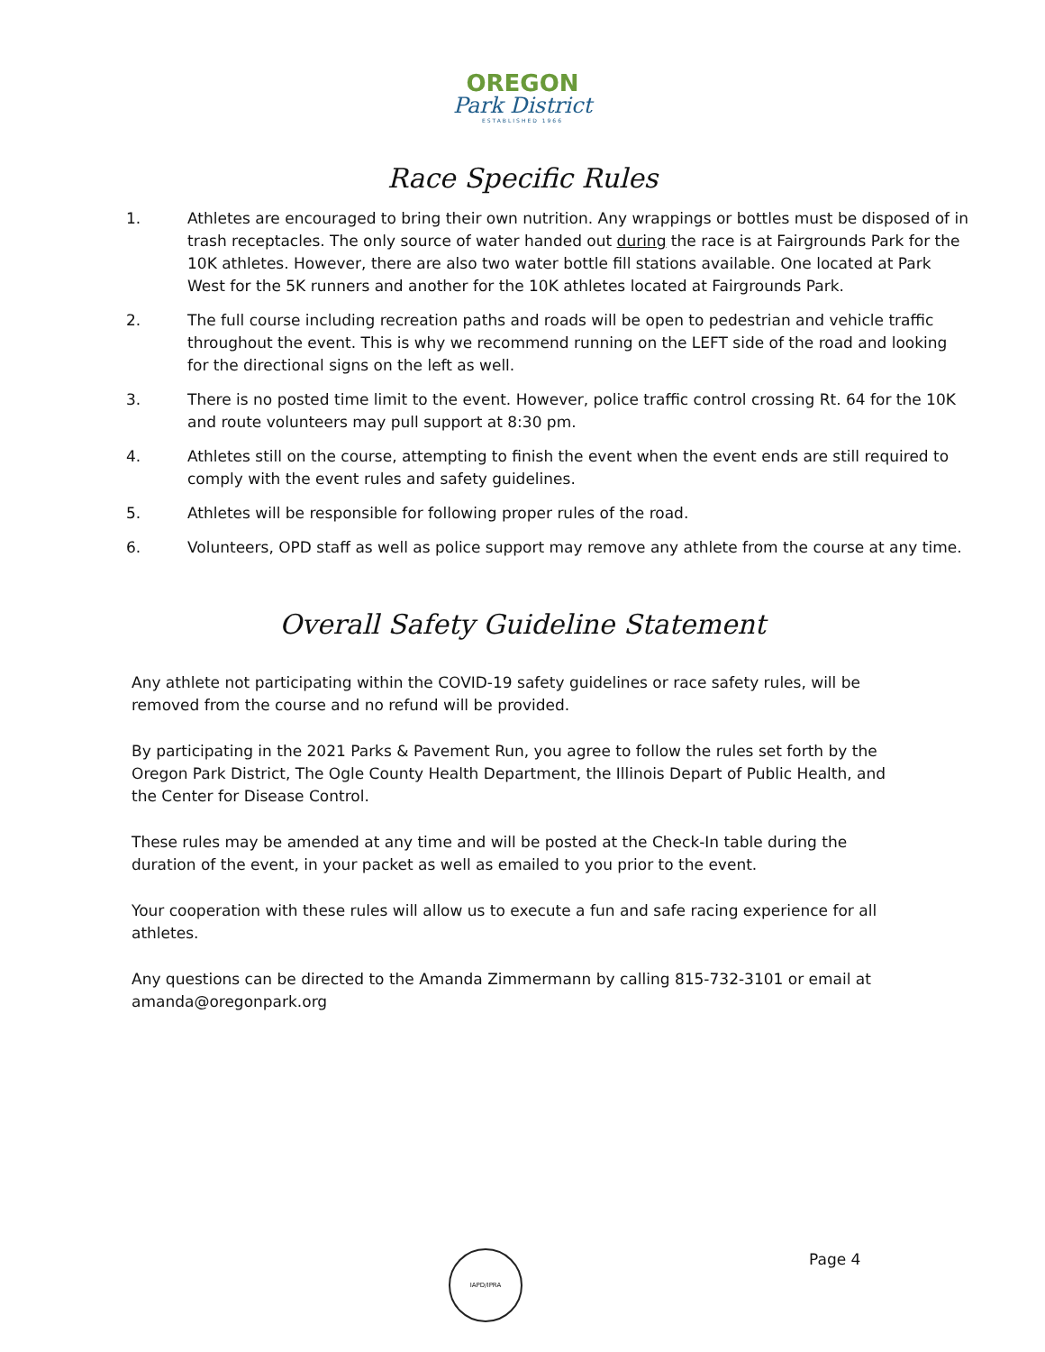OREGON
Park District
ESTABLISHED 1966
Race Specific Rules
1. Athletes are encouraged to bring their own nutrition. Any wrappings or bottles must be disposed of in trash receptacles. The only source of water handed out during the race is at Fairgrounds Park for the 10K athletes. However, there are also two water bottle fill stations available. One located at Park West for the 5K runners and another for the 10K athletes located at Fairgrounds Park.
2. The full course including recreation paths and roads will be open to pedestrian and vehicle traffic throughout the event. This is why we recommend running on the LEFT side of the road and looking for the directional signs on the left as well.
3. There is no posted time limit to the event. However, police traffic control crossing Rt. 64 for the 10K and route volunteers may pull support at 8:30 pm.
4. Athletes still on the course, attempting to finish the event when the event ends are still required to comply with the event rules and safety guidelines.
5. Athletes will be responsible for following proper rules of the road.
6. Volunteers, OPD staff as well as police support may remove any athlete from the course at any time.
Overall Safety Guideline Statement
Any athlete not participating within the COVID-19 safety guidelines or race safety rules, will be removed from the course and no refund will be provided.
By participating in the 2021 Parks & Pavement Run, you agree to follow the rules set forth by the Oregon Park District, The Ogle County Health Department, the Illinois Depart of Public Health, and the Center for Disease Control.
These rules may be amended at any time and will be posted at the Check-In table during the duration of the event, in your packet as well as emailed to you prior to the event.
Your cooperation with these rules will allow us to execute a fun and safe racing experience for all athletes.
Any questions can be directed to the Amanda Zimmermann by calling 815-732-3101 or email at amanda@oregonpark.org
IAPD/IPRA Page 4